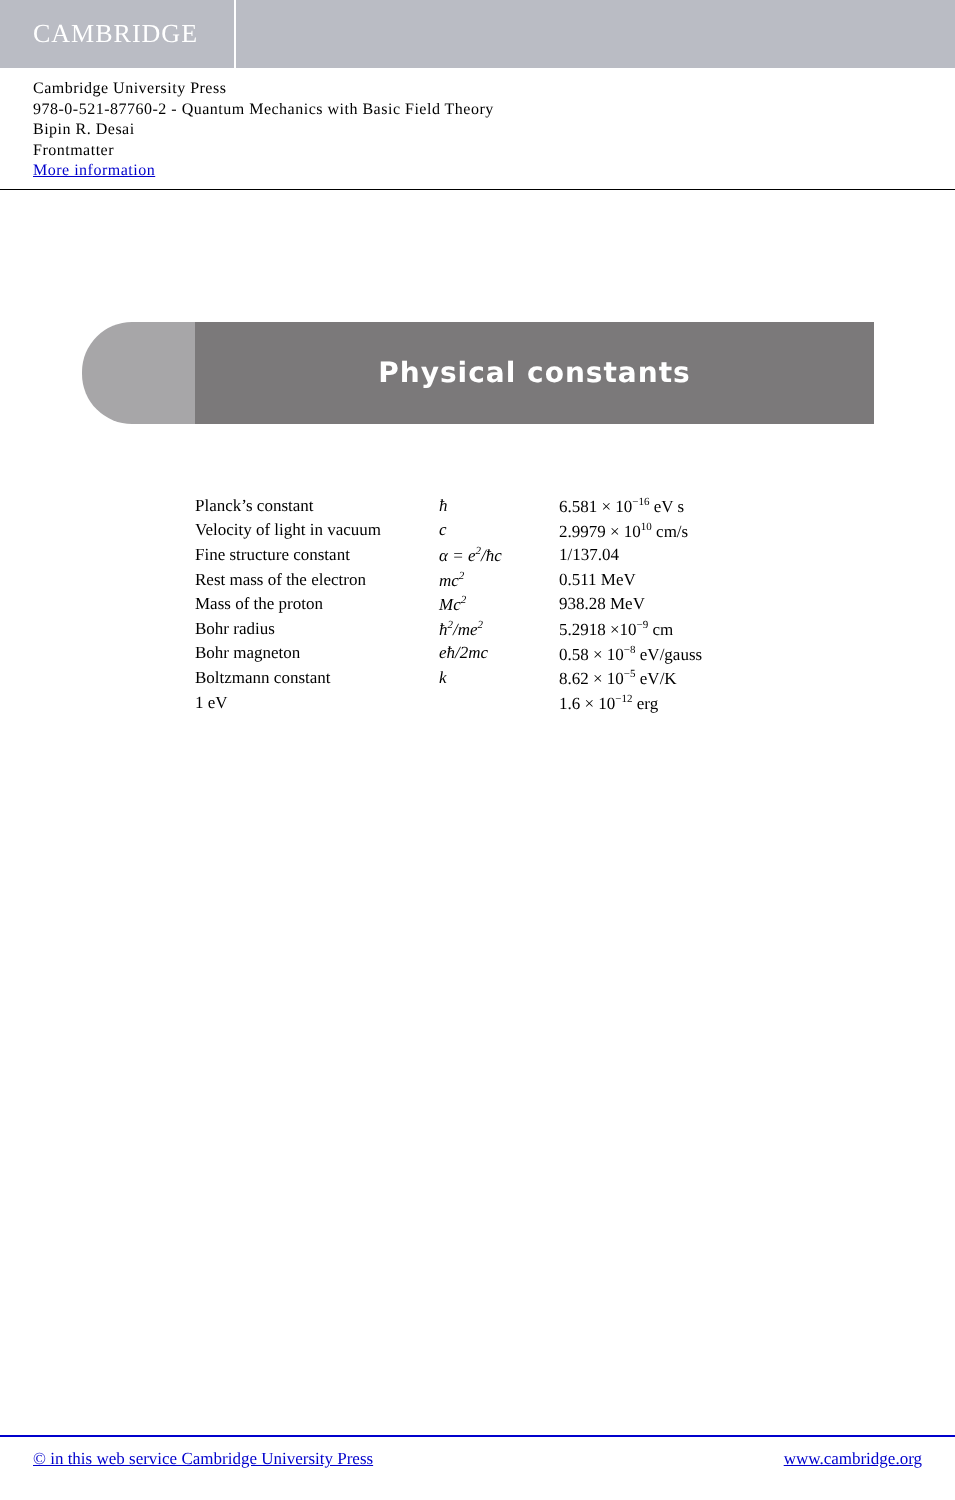CAMBRIDGE
Cambridge University Press
978-0-521-87760-2 - Quantum Mechanics with Basic Field Theory
Bipin R. Desai
Frontmatter
More information
Physical constants
| Planck’s constant | ħ | 6.581 × 10<sup>−16</sup> eV s |
| Velocity of light in vacuum | c | 2.9979 × 10<sup>10</sup> cm/s |
| Fine structure constant | α = e<sup>2</sup>/ħc | 1/137.04 |
| Rest mass of the electron | mc<sup>2</sup> | 0.511 MeV |
| Mass of the proton | Mc<sup>2</sup> | 938.28 MeV |
| Bohr radius | ħ<sup>2</sup>/me<sup>2</sup> | 5.2918 ×10<sup>−9</sup> cm |
| Bohr magneton | eħ/2mc | 0.58 × 10<sup>−8</sup> eV/gauss |
| Boltzmann constant | k | 8.62 × 10<sup>−5</sup> eV/K |
| 1 eV | | 1.6 × 10<sup>−12</sup> erg |
© in this web service Cambridge University Press www.cambridge.org